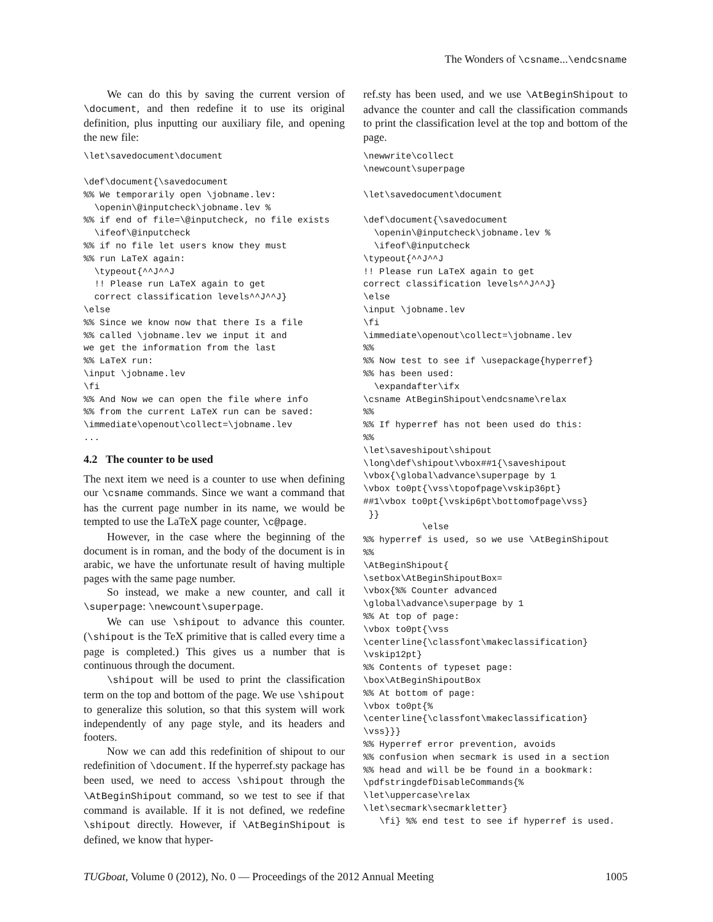The Wonders of \csname...\endcsname
We can do this by saving the current version of \document, and then redefine it to use its original definition, plus inputting our auxiliary file, and opening the new file:
\let\savedocument\document

\def\document{\savedocument
%% We temporarily open \jobname.lev:
  \openin\@inputcheck\jobname.lev %
%% if end of file=\@inputcheck, no file exists
  \ifeof\@inputcheck
%% if no file let users know they must
%% run LaTeX again:
  \typeout{^^J^^J
  !! Please run LaTeX again to get
  correct classification levels^^J^^J}
\else
%% Since we know now that there Is a file
%% called \jobname.lev we input it and
we get the information from the last
%% LaTeX run:
\input \jobname.lev
\fi
%% And Now we can open the file where info
%% from the current LaTeX run can be saved:
\immediate\openout\collect=\jobname.lev
...
4.2 The counter to be used
The next item we need is a counter to use when defining our \csname commands. Since we want a command that has the current page number in its name, we would be tempted to use the LaTeX page counter, \c@page.
However, in the case where the beginning of the document is in roman, and the body of the document is in arabic, we have the unfortunate result of having multiple pages with the same page number.
So instead, we make a new counter, and call it \superpage: \newcount\superpage.
We can use \shipout to advance this counter. (\shipout is the TeX primitive that is called every time a page is completed.) This gives us a number that is continuous through the document.
\shipout will be used to print the classification term on the top and bottom of the page. We use \shipout to generalize this solution, so that this system will work independently of any page style, and its headers and footers.
Now we can add this redefinition of shipout to our redefinition of \document. If the hyperref.sty package has been used, we need to access \shipout through the \AtBeginShipout command, so we test to see if that command is available. If it is not defined, we redefine \shipout directly. However, if \AtBeginShipout is defined, we know that hyper-
ref.sty has been used, and we use \AtBeginShipout to advance the counter and call the classification commands to print the classification level at the top and bottom of the page.
\newwrite\collect
\newcount\superpage

\let\savedocument\document

\def\document{\savedocument
  \openin\@inputcheck\jobname.lev %
  \ifeof\@inputcheck
\typeout{^^J^^J
!! Please run LaTeX again to get
correct classification levels^^J^^J}
\else
\input \jobname.lev
\fi
\immediate\openout\collect=\jobname.lev
%%
%% Now test to see if \usepackage{hyperref}
%% has been used:
  \expandafter\ifx
\csname AtBeginShipout\endcsname\relax
%%
%% If hyperref has not been used do this:
%%
\let\saveshipout\shipout
\long\def\shipout\vbox##1{\saveshipout
\vbox{\global\advance\superpage by 1
\vbox to0pt{\vss\topofpage\vskip36pt}
##1\vbox to0pt{\vskip6pt\bottomofpage\vss}
 }}
           \else
%% hyperref is used, so we use \AtBeginShipout
%%
\AtBeginShipout{
\setbox\AtBeginShipoutBox=
\vbox{%% Counter advanced
\global\advance\superpage by 1
%% At top of page:
\vbox to0pt{\vss
\centerline{\classfont\makeclassification}
\vskip12pt}
%% Contents of typeset page:
\box\AtBeginShipoutBox
%% At bottom of page:
\vbox to0pt{%
\centerline{\classfont\makeclassification}
\vss}}}
%% Hyperref error prevention, avoids
%% confusion when secmark is used in a section
%% head and will be be found in a bookmark:
\pdfstringdefDisableCommands{%
\let\uppercase\relax
\let\secmark\secmarkletter}
   \fi} %% end test to see if hyperref is used.
TUGboat, Volume 0 (2012), No. 0 — Proceedings of the 2012 Annual Meeting 1005